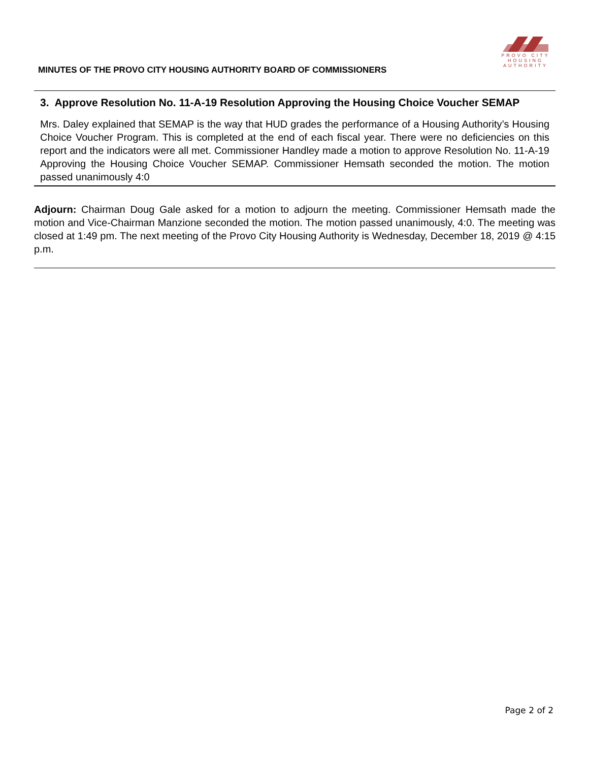PROVO CITY
HOUSING
AUTHORITY
MINUTES OF THE PROVO CITY HOUSING AUTHORITY BOARD OF COMMISSIONERS
3. Approve Resolution No. 11-A-19 Resolution Approving the Housing Choice Voucher SEMAP
Mrs. Daley explained that SEMAP is the way that HUD grades the performance of a Housing Authority’s Housing Choice Voucher Program. This is completed at the end of each fiscal year. There were no deficiencies on this report and the indicators were all met. Commissioner Handley made a motion to approve Resolution No. 11-A-19 Approving the Housing Choice Voucher SEMAP. Commissioner Hemsath seconded the motion. The motion passed unanimously 4:0
Adjourn: Chairman Doug Gale asked for a motion to adjourn the meeting. Commissioner Hemsath made the motion and Vice-Chairman Manzione seconded the motion. The motion passed unanimously, 4:0. The meeting was closed at 1:49 pm. The next meeting of the Provo City Housing Authority is Wednesday, December 18, 2019 @ 4:15 p.m.
Page 2 of 2